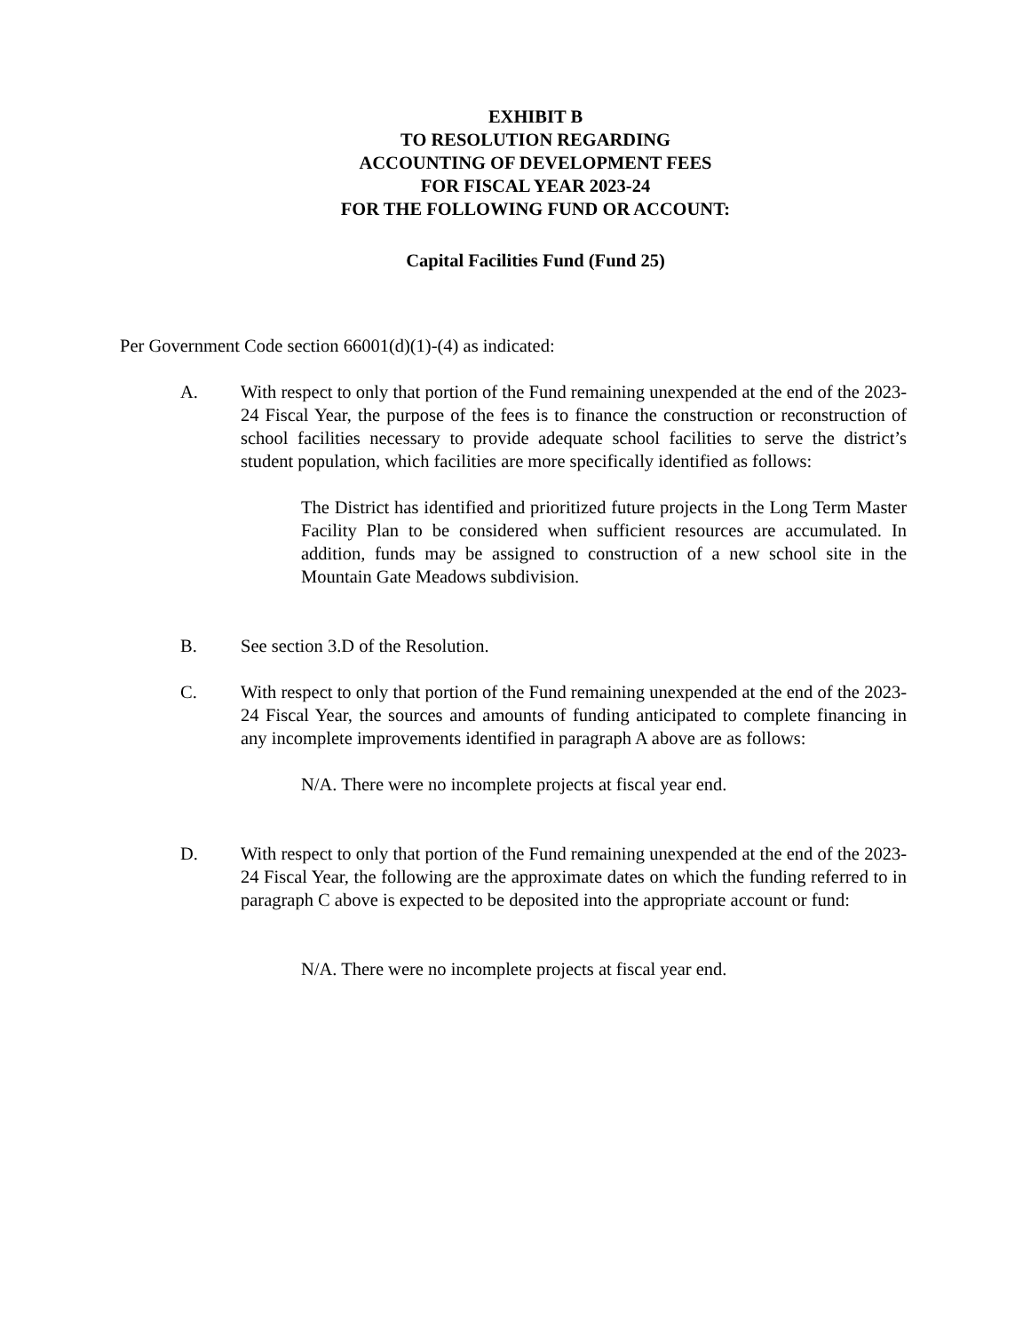EXHIBIT B
TO RESOLUTION REGARDING
ACCOUNTING OF DEVELOPMENT FEES
FOR FISCAL YEAR 2023-24
FOR THE FOLLOWING FUND OR ACCOUNT:
Capital Facilities Fund (Fund 25)
Per Government Code section 66001(d)(1)-(4) as indicated:
A. With respect to only that portion of the Fund remaining unexpended at the end of the 2023-24 Fiscal Year, the purpose of the fees is to finance the construction or reconstruction of school facilities necessary to provide adequate school facilities to serve the district’s student population, which facilities are more specifically identified as follows:
The District has identified and prioritized future projects in the Long Term Master Facility Plan to be considered when sufficient resources are accumulated. In addition, funds may be assigned to construction of a new school site in the Mountain Gate Meadows subdivision.
B. See section 3.D of the Resolution.
C. With respect to only that portion of the Fund remaining unexpended at the end of the 2023-24 Fiscal Year, the sources and amounts of funding anticipated to complete financing in any incomplete improvements identified in paragraph A above are as follows:
N/A. There were no incomplete projects at fiscal year end.
D. With respect to only that portion of the Fund remaining unexpended at the end of the 2023-24 Fiscal Year, the following are the approximate dates on which the funding referred to in paragraph C above is expected to be deposited into the appropriate account or fund:
N/A. There were no incomplete projects at fiscal year end.